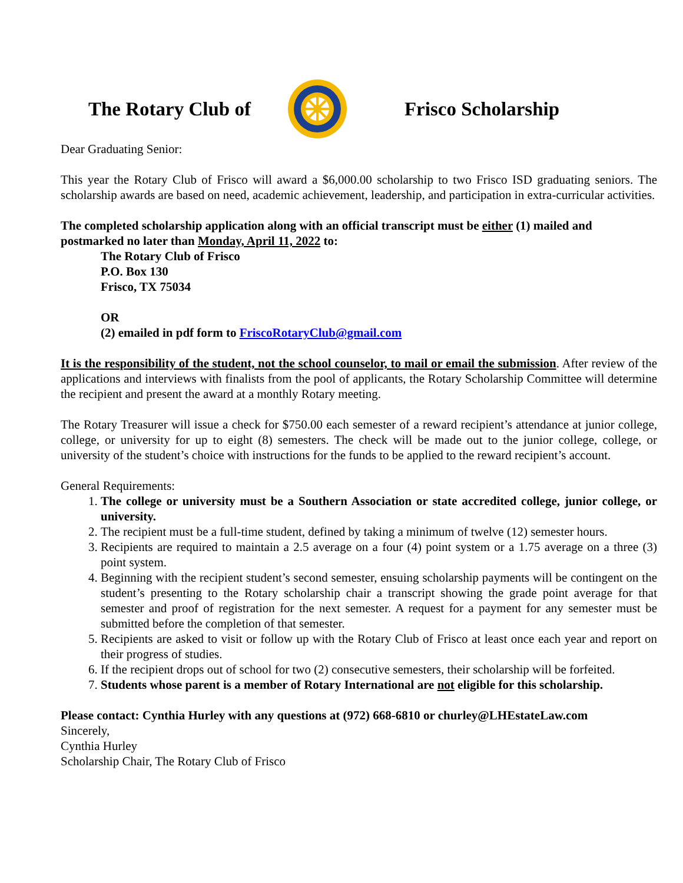The Rotary Club of Frisco Scholarship
Dear Graduating Senior:
This year the Rotary Club of Frisco will award a $6,000.00 scholarship to two Frisco ISD graduating seniors. The scholarship awards are based on need, academic achievement, leadership, and participation in extra-curricular activities.
The completed scholarship application along with an official transcript must be either (1) mailed and postmarked no later than Monday, April 11, 2022 to:
The Rotary Club of Frisco
P.O. Box 130
Frisco, TX 75034
OR
(2) emailed in pdf form to FriscoRotaryClub@gmail.com
It is the responsibility of the student, not the school counselor, to mail or email the submission. After review of the applications and interviews with finalists from the pool of applicants, the Rotary Scholarship Committee will determine the recipient and present the award at a monthly Rotary meeting.
The Rotary Treasurer will issue a check for $750.00 each semester of a reward recipient’s attendance at junior college, college, or university for up to eight (8) semesters. The check will be made out to the junior college, college, or university of the student’s choice with instructions for the funds to be applied to the reward recipient’s account.
General Requirements:
1. The college or university must be a Southern Association or state accredited college, junior college, or university.
2. The recipient must be a full-time student, defined by taking a minimum of twelve (12) semester hours.
3. Recipients are required to maintain a 2.5 average on a four (4) point system or a 1.75 average on a three (3) point system.
4. Beginning with the recipient student’s second semester, ensuing scholarship payments will be contingent on the student’s presenting to the Rotary scholarship chair a transcript showing the grade point average for that semester and proof of registration for the next semester. A request for a payment for any semester must be submitted before the completion of that semester.
5. Recipients are asked to visit or follow up with the Rotary Club of Frisco at least once each year and report on their progress of studies.
6. If the recipient drops out of school for two (2) consecutive semesters, their scholarship will be forfeited.
7. Students whose parent is a member of Rotary International are not eligible for this scholarship.
Please contact: Cynthia Hurley with any questions at (972) 668-6810 or churley@LHEstateLaw.com
Sincerely,
Cynthia Hurley
Scholarship Chair, The Rotary Club of Frisco